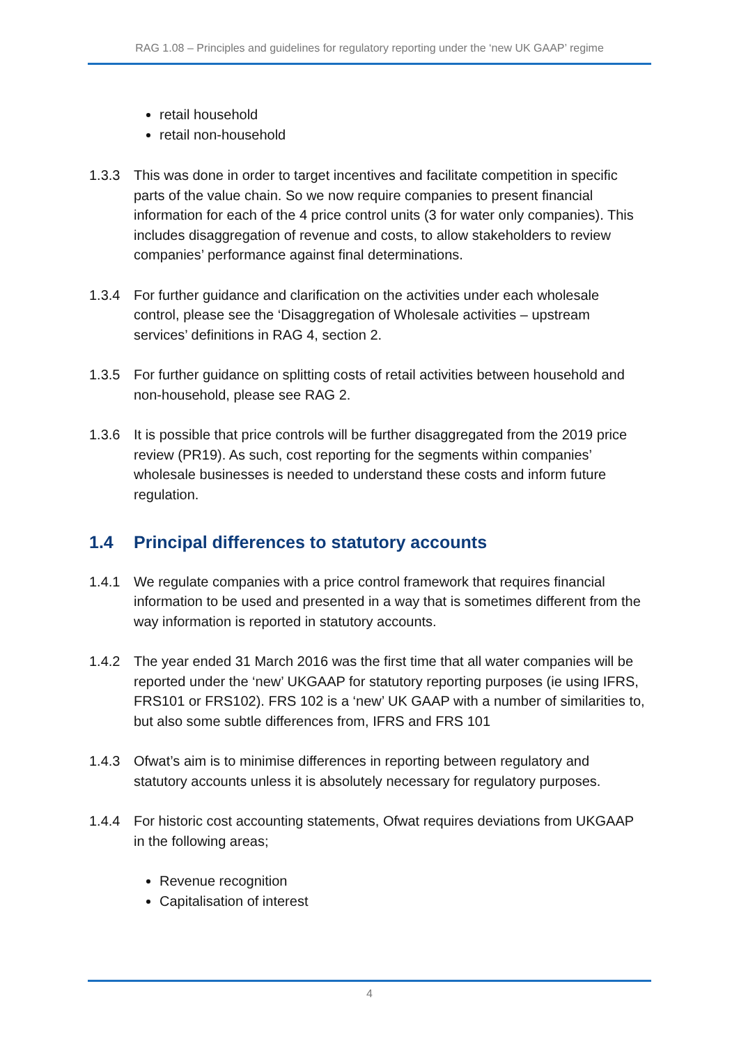RAG 1.08 – Principles and guidelines for regulatory reporting under the ‘new UK GAAP’ regime
retail household
retail non-household
1.3.3 This was done in order to target incentives and facilitate competition in specific parts of the value chain. So we now require companies to present financial information for each of the 4 price control units (3 for water only companies). This includes disaggregation of revenue and costs, to allow stakeholders to review companies’ performance against final determinations.
1.3.4 For further guidance and clarification on the activities under each wholesale control, please see the ‘Disaggregation of Wholesale activities – upstream services’ definitions in RAG 4, section 2.
1.3.5 For further guidance on splitting costs of retail activities between household and non-household, please see RAG 2.
1.3.6 It is possible that price controls will be further disaggregated from the 2019 price review (PR19). As such, cost reporting for the segments within companies’ wholesale businesses is needed to understand these costs and inform future regulation.
1.4 Principal differences to statutory accounts
1.4.1 We regulate companies with a price control framework that requires financial information to be used and presented in a way that is sometimes different from the way information is reported in statutory accounts.
1.4.2 The year ended 31 March 2016 was the first time that all water companies will be reported under the ‘new’ UKGAAP for statutory reporting purposes (ie using IFRS, FRS101 or FRS102). FRS 102 is a ‘new’ UK GAAP with a number of similarities to, but also some subtle differences from, IFRS and FRS 101
1.4.3 Ofwat’s aim is to minimise differences in reporting between regulatory and statutory accounts unless it is absolutely necessary for regulatory purposes.
1.4.4 For historic cost accounting statements, Ofwat requires deviations from UKGAAP in the following areas;
Revenue recognition
Capitalisation of interest
4